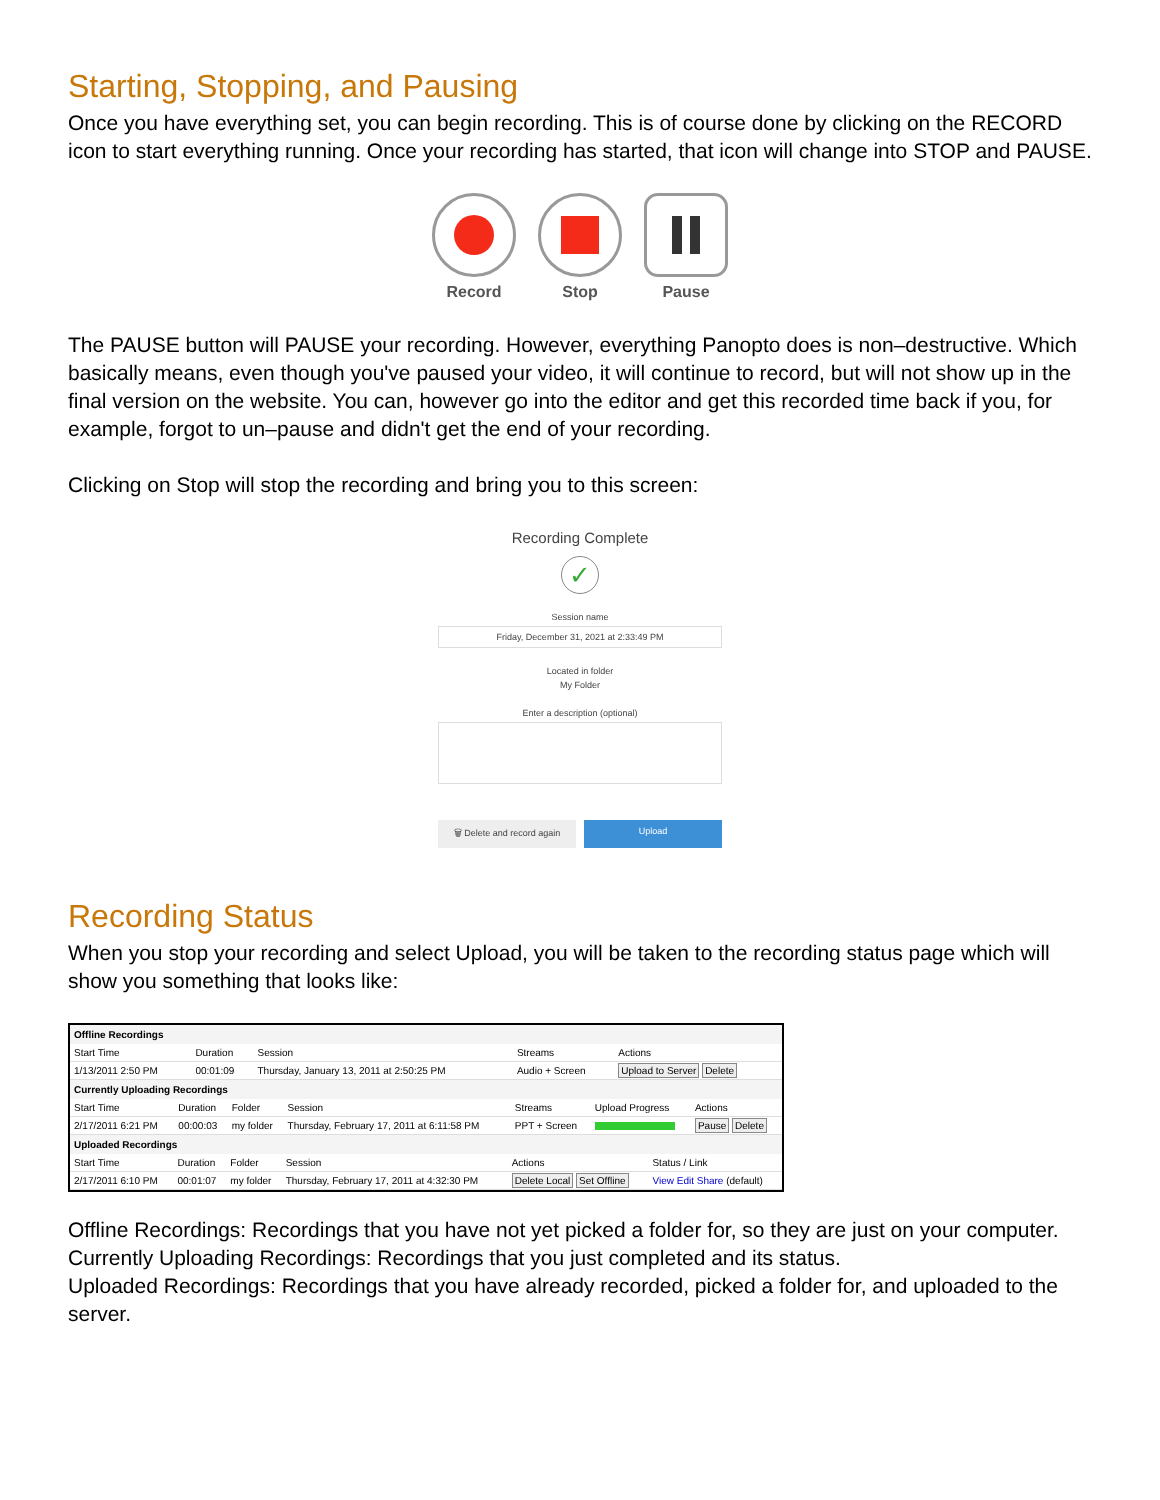Starting, Stopping, and Pausing
Once you have everything set, you can begin recording. This is of course done by clicking on the RECORD icon to start everything running. Once your recording has started, that icon will change into STOP and PAUSE.
Record Stop Pause
The PAUSE button will PAUSE your recording. However, everything Panopto does is non–destructive. Which basically means, even though you've paused your video, it will continue to record, but will not show up in the final version on the website. You can, however go into the editor and get this recorded time back if you, for example, forgot to un–pause and didn't get the end of your recording.
Clicking on Stop will stop the recording and bring you to this screen:
Recording Complete
✓
Session name
Friday, December 31, 2021 at 2:33:49 PM
Located in folder
My Folder
Enter a description (optional)
🗑 Delete and record again Upload
Recording Status
When you stop your recording and select Upload, you will be taken to the recording status page which will show you something that looks like:
Offline Recordings
| Start Time | Duration | Session | Streams | Actions |
| --- | --- | --- | --- | --- |
| 1/13/2011 2:50 PM | 00:01:09 | Thursday, January 13, 2011 at 2:50:25 PM | Audio + Screen | Upload to Server Delete |
Currently Uploading Recordings
| Start Time | Duration | Folder | Session | Streams | Upload Progress | Actions |
| --- | --- | --- | --- | --- | --- | --- |
| 2/17/2011 6:21 PM | 00:00:03 | my folder | Thursday, February 17, 2011 at 6:11:58 PM | PPT + Screen | | Pause Delete |
Uploaded Recordings
| Start Time | Duration | Folder | Session | Actions | Status / Link |
| --- | --- | --- | --- | --- | --- |
| 2/17/2011 6:10 PM | 00:01:07 | my folder | Thursday, February 17, 2011 at 4:32:30 PM | Delete Local Set Offline | View Edit Share (default) |
Offline Recordings: Recordings that you have not yet picked a folder for, so they are just on your computer.
Currently Uploading Recordings: Recordings that you just completed and its status.
Uploaded Recordings: Recordings that you have already recorded, picked a folder for, and uploaded to the server.